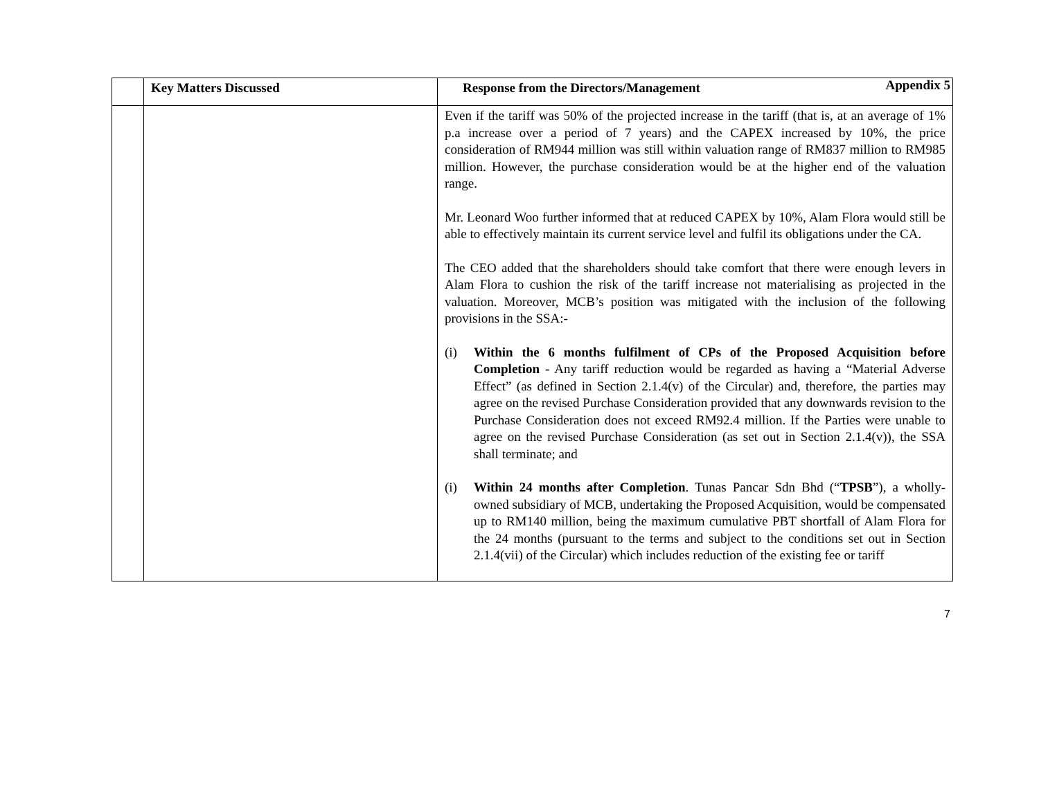Appendix 5
| | Key Matters Discussed | Response from the Directors/Management |
| --- | --- | --- |
| | | Even if the tariff was 50% of the projected increase in the tariff (that is, at an average of 1% p.a increase over a period of 7 years) and the CAPEX increased by 10%, the price consideration of RM944 million was still within valuation range of RM837 million to RM985 million. However, the purchase consideration would be at the higher end of the valuation range. Mr. Leonard Woo further informed that at reduced CAPEX by 10%, Alam Flora would still be able to effectively maintain its current service level and fulfil its obligations under the CA. The CEO added that the shareholders should take comfort that there were enough levers in Alam Flora to cushion the risk of the tariff increase not materialising as projected in the valuation. Moreover, MCB’s position was mitigated with the inclusion of the following provisions in the SSA:- (i) Within the 6 months fulfilment of CPs of the Proposed Acquisition before Completion - Any tariff reduction would be regarded as having a “Material Adverse Effect” (as defined in Section 2.1.4(v) of the Circular) and, therefore, the parties may agree on the revised Purchase Consideration provided that any downwards revision to the Purchase Consideration does not exceed RM92.4 million. If the Parties were unable to agree on the revised Purchase Consideration (as set out in Section 2.1.4(v)), the SSA shall terminate; and (i) Within 24 months after Completion . Tunas Pancar Sdn Bhd (“ TPSB ”), a wholly-owned subsidiary of MCB, undertaking the Proposed Acquisition, would be compensated up to RM140 million, being the maximum cumulative PBT shortfall of Alam Flora for the 24 months (pursuant to the terms and subject to the conditions set out in Section 2.1.4(vii) of the Circular) which includes reduction of the existing fee or tariff |
7